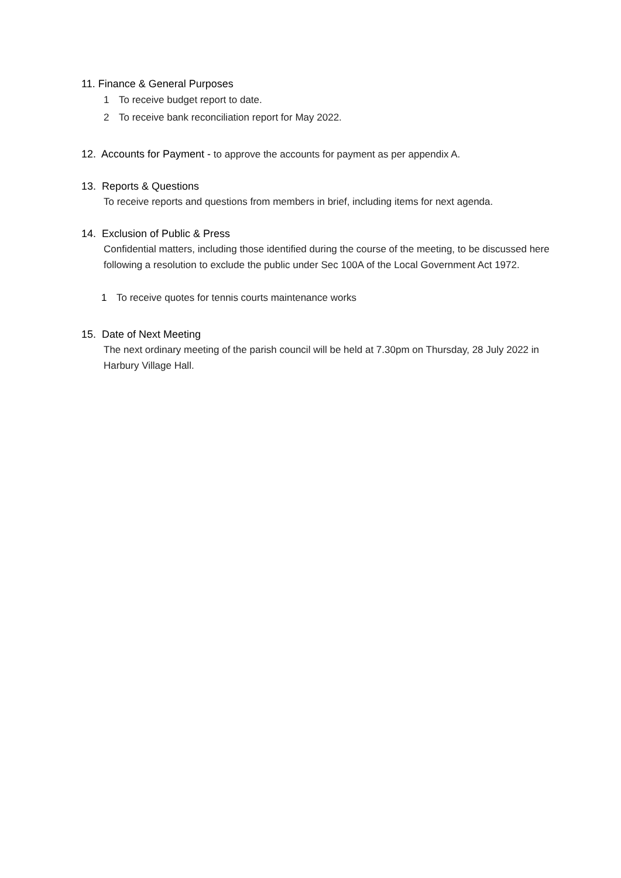11. Finance & General Purposes
1 To receive budget report to date.
2 To receive bank reconciliation report for May 2022.
12. Accounts for Payment - to approve the accounts for payment as per appendix A.
13. Reports & Questions
To receive reports and questions from members in brief, including items for next agenda.
14. Exclusion of Public & Press
Confidential matters, including those identified during the course of the meeting, to be discussed here following a resolution to exclude the public under Sec 100A of the Local Government Act 1972.
1 To receive quotes for tennis courts maintenance works
15. Date of Next Meeting
The next ordinary meeting of the parish council will be held at 7.30pm on Thursday, 28 July 2022 in Harbury Village Hall.